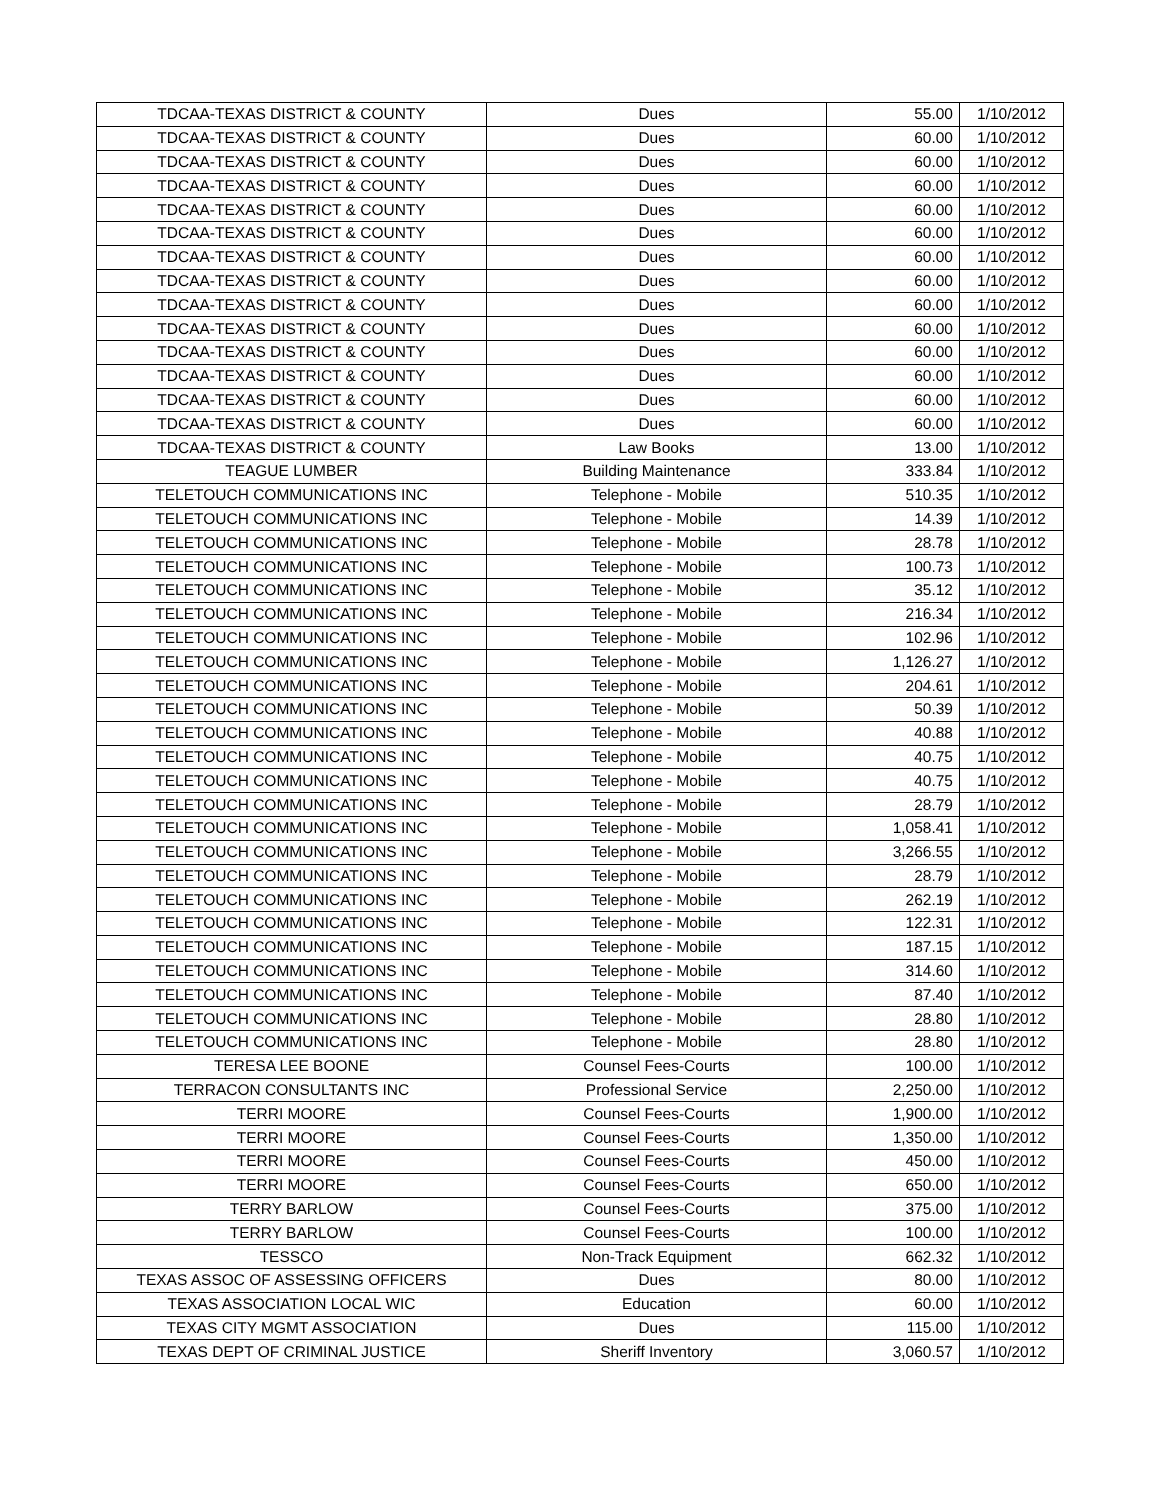| TDCAA-TEXAS DISTRICT & COUNTY | Dues | 55.00 | 1/10/2012 |
| TDCAA-TEXAS DISTRICT & COUNTY | Dues | 60.00 | 1/10/2012 |
| TDCAA-TEXAS DISTRICT & COUNTY | Dues | 60.00 | 1/10/2012 |
| TDCAA-TEXAS DISTRICT & COUNTY | Dues | 60.00 | 1/10/2012 |
| TDCAA-TEXAS DISTRICT & COUNTY | Dues | 60.00 | 1/10/2012 |
| TDCAA-TEXAS DISTRICT & COUNTY | Dues | 60.00 | 1/10/2012 |
| TDCAA-TEXAS DISTRICT & COUNTY | Dues | 60.00 | 1/10/2012 |
| TDCAA-TEXAS DISTRICT & COUNTY | Dues | 60.00 | 1/10/2012 |
| TDCAA-TEXAS DISTRICT & COUNTY | Dues | 60.00 | 1/10/2012 |
| TDCAA-TEXAS DISTRICT & COUNTY | Dues | 60.00 | 1/10/2012 |
| TDCAA-TEXAS DISTRICT & COUNTY | Dues | 60.00 | 1/10/2012 |
| TDCAA-TEXAS DISTRICT & COUNTY | Dues | 60.00 | 1/10/2012 |
| TDCAA-TEXAS DISTRICT & COUNTY | Dues | 60.00 | 1/10/2012 |
| TDCAA-TEXAS DISTRICT & COUNTY | Dues | 60.00 | 1/10/2012 |
| TDCAA-TEXAS DISTRICT & COUNTY | Law Books | 13.00 | 1/10/2012 |
| TEAGUE LUMBER | Building Maintenance | 333.84 | 1/10/2012 |
| TELETOUCH COMMUNICATIONS INC | Telephone - Mobile | 510.35 | 1/10/2012 |
| TELETOUCH COMMUNICATIONS INC | Telephone - Mobile | 14.39 | 1/10/2012 |
| TELETOUCH COMMUNICATIONS INC | Telephone - Mobile | 28.78 | 1/10/2012 |
| TELETOUCH COMMUNICATIONS INC | Telephone - Mobile | 100.73 | 1/10/2012 |
| TELETOUCH COMMUNICATIONS INC | Telephone - Mobile | 35.12 | 1/10/2012 |
| TELETOUCH COMMUNICATIONS INC | Telephone - Mobile | 216.34 | 1/10/2012 |
| TELETOUCH COMMUNICATIONS INC | Telephone - Mobile | 102.96 | 1/10/2012 |
| TELETOUCH COMMUNICATIONS INC | Telephone - Mobile | 1,126.27 | 1/10/2012 |
| TELETOUCH COMMUNICATIONS INC | Telephone - Mobile | 204.61 | 1/10/2012 |
| TELETOUCH COMMUNICATIONS INC | Telephone - Mobile | 50.39 | 1/10/2012 |
| TELETOUCH COMMUNICATIONS INC | Telephone - Mobile | 40.88 | 1/10/2012 |
| TELETOUCH COMMUNICATIONS INC | Telephone - Mobile | 40.75 | 1/10/2012 |
| TELETOUCH COMMUNICATIONS INC | Telephone - Mobile | 40.75 | 1/10/2012 |
| TELETOUCH COMMUNICATIONS INC | Telephone - Mobile | 28.79 | 1/10/2012 |
| TELETOUCH COMMUNICATIONS INC | Telephone - Mobile | 1,058.41 | 1/10/2012 |
| TELETOUCH COMMUNICATIONS INC | Telephone - Mobile | 3,266.55 | 1/10/2012 |
| TELETOUCH COMMUNICATIONS INC | Telephone - Mobile | 28.79 | 1/10/2012 |
| TELETOUCH COMMUNICATIONS INC | Telephone - Mobile | 262.19 | 1/10/2012 |
| TELETOUCH COMMUNICATIONS INC | Telephone - Mobile | 122.31 | 1/10/2012 |
| TELETOUCH COMMUNICATIONS INC | Telephone - Mobile | 187.15 | 1/10/2012 |
| TELETOUCH COMMUNICATIONS INC | Telephone - Mobile | 314.60 | 1/10/2012 |
| TELETOUCH COMMUNICATIONS INC | Telephone - Mobile | 87.40 | 1/10/2012 |
| TELETOUCH COMMUNICATIONS INC | Telephone - Mobile | 28.80 | 1/10/2012 |
| TELETOUCH COMMUNICATIONS INC | Telephone - Mobile | 28.80 | 1/10/2012 |
| TERESA LEE BOONE | Counsel Fees-Courts | 100.00 | 1/10/2012 |
| TERRACON CONSULTANTS INC | Professional Service | 2,250.00 | 1/10/2012 |
| TERRI MOORE | Counsel Fees-Courts | 1,900.00 | 1/10/2012 |
| TERRI MOORE | Counsel Fees-Courts | 1,350.00 | 1/10/2012 |
| TERRI MOORE | Counsel Fees-Courts | 450.00 | 1/10/2012 |
| TERRI MOORE | Counsel Fees-Courts | 650.00 | 1/10/2012 |
| TERRY BARLOW | Counsel Fees-Courts | 375.00 | 1/10/2012 |
| TERRY BARLOW | Counsel Fees-Courts | 100.00 | 1/10/2012 |
| TESSCO | Non-Track Equipment | 662.32 | 1/10/2012 |
| TEXAS ASSOC OF ASSESSING OFFICERS | Dues | 80.00 | 1/10/2012 |
| TEXAS ASSOCIATION LOCAL WIC | Education | 60.00 | 1/10/2012 |
| TEXAS CITY MGMT ASSOCIATION | Dues | 115.00 | 1/10/2012 |
| TEXAS DEPT OF CRIMINAL JUSTICE | Sheriff Inventory | 3,060.57 | 1/10/2012 |